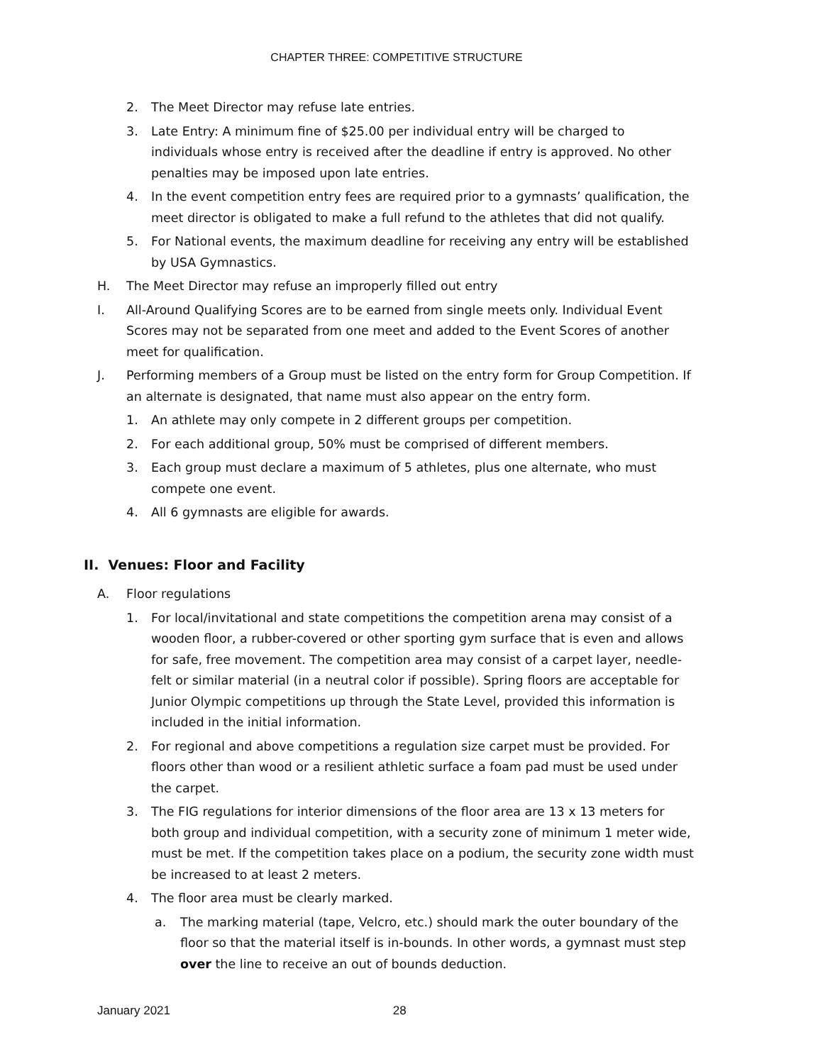CHAPTER THREE: COMPETITIVE STRUCTURE
2. The Meet Director may refuse late entries.
3. Late Entry: A minimum fine of $25.00 per individual entry will be charged to individuals whose entry is received after the deadline if entry is approved. No other penalties may be imposed upon late entries.
4. In the event competition entry fees are required prior to a gymnasts’ qualification, the meet director is obligated to make a full refund to the athletes that did not qualify.
5. For National events, the maximum deadline for receiving any entry will be established by USA Gymnastics.
H. The Meet Director may refuse an improperly filled out entry
I. All-Around Qualifying Scores are to be earned from single meets only. Individual Event Scores may not be separated from one meet and added to the Event Scores of another meet for qualification.
J. Performing members of a Group must be listed on the entry form for Group Competition. If an alternate is designated, that name must also appear on the entry form.
1. An athlete may only compete in 2 different groups per competition.
2. For each additional group, 50% must be comprised of different members.
3. Each group must declare a maximum of 5 athletes, plus one alternate, who must compete one event.
4. All 6 gymnasts are eligible for awards.
II. Venues: Floor and Facility
A. Floor regulations
1. For local/invitational and state competitions the competition arena may consist of a wooden floor, a rubber-covered or other sporting gym surface that is even and allows for safe, free movement. The competition area may consist of a carpet layer, needle-felt or similar material (in a neutral color if possible). Spring floors are acceptable for Junior Olympic competitions up through the State Level, provided this information is included in the initial information.
2. For regional and above competitions a regulation size carpet must be provided. For floors other than wood or a resilient athletic surface a foam pad must be used under the carpet.
3. The FIG regulations for interior dimensions of the floor area are 13 x 13 meters for both group and individual competition, with a security zone of minimum 1 meter wide, must be met. If the competition takes place on a podium, the security zone width must be increased to at least 2 meters.
4. The floor area must be clearly marked.
a. The marking material (tape, Velcro, etc.) should mark the outer boundary of the floor so that the material itself is in-bounds. In other words, a gymnast must step over the line to receive an out of bounds deduction.
January 2021 28